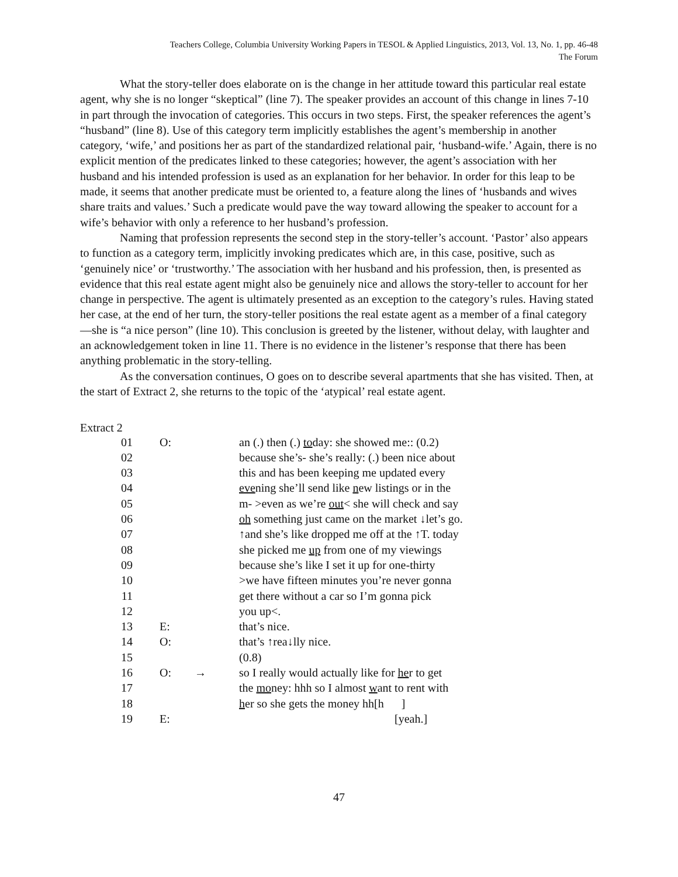Teachers College, Columbia University Working Papers in TESOL & Applied Linguistics, 2013, Vol. 13, No. 1, pp. 46-48
The Forum
What the story-teller does elaborate on is the change in her attitude toward this particular real estate agent, why she is no longer “skeptical” (line 7). The speaker provides an account of this change in lines 7-10 in part through the invocation of categories. This occurs in two steps. First, the speaker references the agent’s “husband” (line 8). Use of this category term implicitly establishes the agent’s membership in another category, ‘wife,’ and positions her as part of the standardized relational pair, ‘husband-wife.’ Again, there is no explicit mention of the predicates linked to these categories; however, the agent’s association with her husband and his intended profession is used as an explanation for her behavior. In order for this leap to be made, it seems that another predicate must be oriented to, a feature along the lines of ‘husbands and wives share traits and values.’ Such a predicate would pave the way toward allowing the speaker to account for a wife’s behavior with only a reference to her husband’s profession.
Naming that profession represents the second step in the story-teller’s account. ‘Pastor’ also appears to function as a category term, implicitly invoking predicates which are, in this case, positive, such as ‘genuinely nice’ or ‘trustworthy.’ The association with her husband and his profession, then, is presented as evidence that this real estate agent might also be genuinely nice and allows the story-teller to account for her change in perspective. The agent is ultimately presented as an exception to the category’s rules. Having stated her case, at the end of her turn, the story-teller positions the real estate agent as a member of a final category—she is “a nice person” (line 10). This conclusion is greeted by the listener, without delay, with laughter and an acknowledgement token in line 11. There is no evidence in the listener’s response that there has been anything problematic in the story-telling.
As the conversation continues, O goes on to describe several apartments that she has visited. Then, at the start of Extract 2, she returns to the topic of the ‘atypical’ real estate agent.
Extract 2
| 01 | O: | | an (.) then (.) to day: she showed me:: (0.2) |
| 02 | | | because she’s- she’s really: (.) been nice about |
| 03 | | | this and has been keeping me updated every |
| 04 | | | eve ning she’ll send like n ew listings or in the |
| 05 | | | m- >even as we’re out < she will check and say |
| 06 | | | oh something just came on the market ↓let’s go. |
| 07 | | | ↑and she’s like dropped me off at the ↑T. today |
| 08 | | | she picked me up from one of my viewings |
| 09 | | | because she’s like I set it up for one-thirty |
| 10 | | | >we have fifteen minutes you’re never gonna |
| 11 | | | get there without a car so I’m gonna pick |
| 12 | | | you up<. |
| 13 | E: | | that’s nice. |
| 14 | O: | | that’s ↑rea↓lly nice. |
| 15 | | | (0.8) |
| 16 | O: | → | so I really would actually like for he r to get |
| 17 | | | the mo ney: hhh so I almost w ant to rent with |
| 18 | | | h er so she gets the money hh[h ] |
| 19 | E: | | [yeah.] |
47